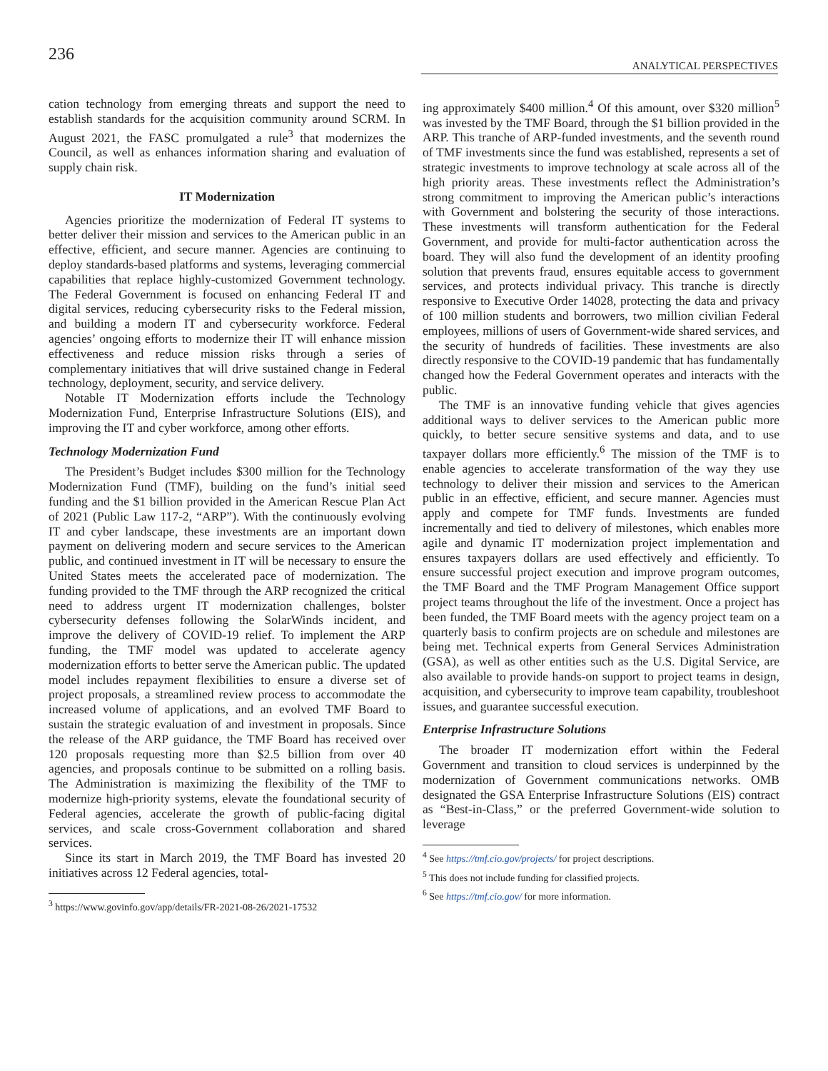236
ANALYTICAL PERSPECTIVES
cation technology from emerging threats and support the need to establish standards for the acquisition community around SCRM. In August 2021, the FASC promulgated a rule<sup>3</sup> that modernizes the Council, as well as enhances information sharing and evaluation of supply chain risk.
IT Modernization
Agencies prioritize the modernization of Federal IT systems to better deliver their mission and services to the American public in an effective, efficient, and secure manner. Agencies are continuing to deploy standards-based platforms and systems, leveraging commercial capabilities that replace highly-customized Government technology. The Federal Government is focused on enhancing Federal IT and digital services, reducing cybersecurity risks to the Federal mission, and building a modern IT and cybersecurity workforce. Federal agencies’ ongoing efforts to modernize their IT will enhance mission effectiveness and reduce mission risks through a series of complementary initiatives that will drive sustained change in Federal technology, deployment, security, and service delivery.
Notable IT Modernization efforts include the Technology Modernization Fund, Enterprise Infrastructure Solutions (EIS), and improving the IT and cyber workforce, among other efforts.
Technology Modernization Fund
The President’s Budget includes $300 million for the Technology Modernization Fund (TMF), building on the fund’s initial seed funding and the $1 billion provided in the American Rescue Plan Act of 2021 (Public Law 117-2, “ARP”). With the continuously evolving IT and cyber landscape, these investments are an important down payment on delivering modern and secure services to the American public, and continued investment in IT will be necessary to ensure the United States meets the accelerated pace of modernization. The funding provided to the TMF through the ARP recognized the critical need to address urgent IT modernization challenges, bolster cybersecurity defenses following the SolarWinds incident, and improve the delivery of COVID-19 relief. To implement the ARP funding, the TMF model was updated to accelerate agency modernization efforts to better serve the American public. The updated model includes repayment flexibilities to ensure a diverse set of project proposals, a streamlined review process to accommodate the increased volume of applications, and an evolved TMF Board to sustain the strategic evaluation of and investment in proposals. Since the release of the ARP guidance, the TMF Board has received over 120 proposals requesting more than $2.5 billion from over 40 agencies, and proposals continue to be submitted on a rolling basis. The Administration is maximizing the flexibility of the TMF to modernize high-priority systems, elevate the foundational security of Federal agencies, accelerate the growth of public-facing digital services, and scale cross-Government collaboration and shared services.
Since its start in March 2019, the TMF Board has invested 20 initiatives across 12 Federal agencies, total-
<sup>3</sup> https://www.govinfo.gov/app/details/FR-2021-08-26/2021-17532
ing approximately $400 million.<sup>4</sup> Of this amount, over $320 million<sup>5</sup> was invested by the TMF Board, through the $1 billion provided in the ARP. This tranche of ARP-funded investments, and the seventh round of TMF investments since the fund was established, represents a set of strategic investments to improve technology at scale across all of the high priority areas. These investments reflect the Administration’s strong commitment to improving the American public’s interactions with Government and bolstering the security of those interactions. These investments will transform authentication for the Federal Government, and provide for multi-factor authentication across the board. They will also fund the development of an identity proofing solution that prevents fraud, ensures equitable access to government services, and protects individual privacy. This tranche is directly responsive to Executive Order 14028, protecting the data and privacy of 100 million students and borrowers, two million civilian Federal employees, millions of users of Government-wide shared services, and the security of hundreds of facilities. These investments are also directly responsive to the COVID-19 pandemic that has fundamentally changed how the Federal Government operates and interacts with the public.
The TMF is an innovative funding vehicle that gives agencies additional ways to deliver services to the American public more quickly, to better secure sensitive systems and data, and to use taxpayer dollars more efficiently.<sup>6</sup> The mission of the TMF is to enable agencies to accelerate transformation of the way they use technology to deliver their mission and services to the American public in an effective, efficient, and secure manner. Agencies must apply and compete for TMF funds. Investments are funded incrementally and tied to delivery of milestones, which enables more agile and dynamic IT modernization project implementation and ensures taxpayers dollars are used effectively and efficiently. To ensure successful project execution and improve program outcomes, the TMF Board and the TMF Program Management Office support project teams throughout the life of the investment. Once a project has been funded, the TMF Board meets with the agency project team on a quarterly basis to confirm projects are on schedule and milestones are being met. Technical experts from General Services Administration (GSA), as well as other entities such as the U.S. Digital Service, are also available to provide hands-on support to project teams in design, acquisition, and cybersecurity to improve team capability, troubleshoot issues, and guarantee successful execution.
Enterprise Infrastructure Solutions
The broader IT modernization effort within the Federal Government and transition to cloud services is underpinned by the modernization of Government communications networks. OMB designated the GSA Enterprise Infrastructure Solutions (EIS) contract as “Best-in-Class,” or the preferred Government-wide solution to leverage
<sup>4</sup> See https://tmf.cio.gov/projects/ for project descriptions.
<sup>5</sup> This does not include funding for classified projects.
<sup>6</sup> See https://tmf.cio.gov/ for more information.